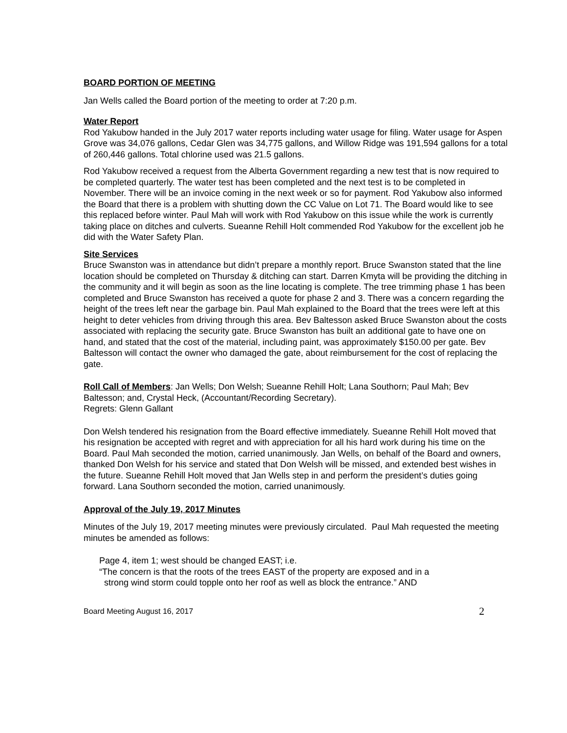BOARD PORTION OF MEETING
Jan Wells called the Board portion of the meeting to order at 7:20 p.m.
Water Report
Rod Yakubow handed in the July 2017 water reports including water usage for filing. Water usage for Aspen Grove was 34,076 gallons, Cedar Glen was 34,775 gallons, and Willow Ridge was 191,594 gallons for a total of 260,446 gallons. Total chlorine used was 21.5 gallons.
Rod Yakubow received a request from the Alberta Government regarding a new test that is now required to be completed quarterly. The water test has been completed and the next test is to be completed in November. There will be an invoice coming in the next week or so for payment. Rod Yakubow also informed the Board that there is a problem with shutting down the CC Value on Lot 71. The Board would like to see this replaced before winter. Paul Mah will work with Rod Yakubow on this issue while the work is currently taking place on ditches and culverts. Sueanne Rehill Holt commended Rod Yakubow for the excellent job he did with the Water Safety Plan.
Site Services
Bruce Swanston was in attendance but didn’t prepare a monthly report. Bruce Swanston stated that the line location should be completed on Thursday & ditching can start. Darren Kmyta will be providing the ditching in the community and it will begin as soon as the line locating is complete. The tree trimming phase 1 has been completed and Bruce Swanston has received a quote for phase 2 and 3. There was a concern regarding the height of the trees left near the garbage bin. Paul Mah explained to the Board that the trees were left at this height to deter vehicles from driving through this area. Bev Baltesson asked Bruce Swanston about the costs associated with replacing the security gate. Bruce Swanston has built an additional gate to have one on hand, and stated that the cost of the material, including paint, was approximately $150.00 per gate. Bev Baltesson will contact the owner who damaged the gate, about reimbursement for the cost of replacing the gate.
Roll Call of Members: Jan Wells; Don Welsh; Sueanne Rehill Holt; Lana Southorn; Paul Mah; Bev Baltesson; and, Crystal Heck, (Accountant/Recording Secretary).
Regrets: Glenn Gallant
Don Welsh tendered his resignation from the Board effective immediately. Sueanne Rehill Holt moved that his resignation be accepted with regret and with appreciation for all his hard work during his time on the Board. Paul Mah seconded the motion, carried unanimously. Jan Wells, on behalf of the Board and owners, thanked Don Welsh for his service and stated that Don Welsh will be missed, and extended best wishes in the future. Sueanne Rehill Holt moved that Jan Wells step in and perform the president’s duties going forward. Lana Southorn seconded the motion, carried unanimously.
Approval of the July 19, 2017 Minutes
Minutes of the July 19, 2017 meeting minutes were previously circulated. Paul Mah requested the meeting minutes be amended as follows:
Page 4, item 1; west should be changed EAST; i.e.
“The concern is that the roots of the trees EAST of the property are exposed and in a
strong wind storm could topple onto her roof as well as block the entrance.” AND
Board Meeting August 16, 2017 2